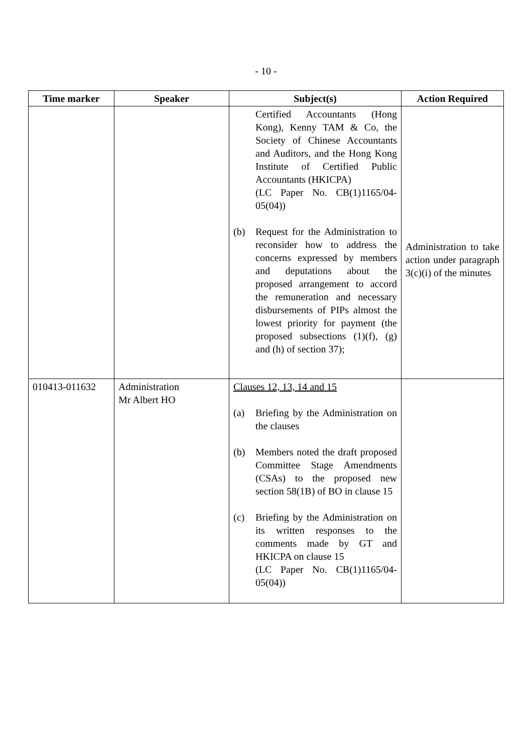- 10 -
| Time marker | Speaker | Subject(s) | Action Required |
| --- | --- | --- | --- |
| | | Certified Accountants (Hong Kong), Kenny TAM & Co, the Society of Chinese Accountants and Auditors, and the Hong Kong Institute of Certified Public Accountants (HKICPA) (LC Paper No. CB(1)1165/04-05(04)) (b) Request for the Administration to reconsider how to address the concerns expressed by members and deputations about the proposed arrangement to accord the remuneration and necessary disbursements of PIPs almost the lowest priority for payment (the proposed subsections (1)(f), (g) and (h) of section 37); | Administration to take action under paragraph 3(c)(i) of the minutes |
| 010413-011632 | Administration Mr Albert HO | Clauses 12, 13, 14 and 15 (a) Briefing by the Administration on the clauses (b) Members noted the draft proposed Committee Stage Amendments (CSAs) to the proposed new section 58(1B) of BO in clause 15 (c) Briefing by the Administration on its written responses to the comments made by GT and HKICPA on clause 15 (LC Paper No. CB(1)1165/04-05(04)) | |